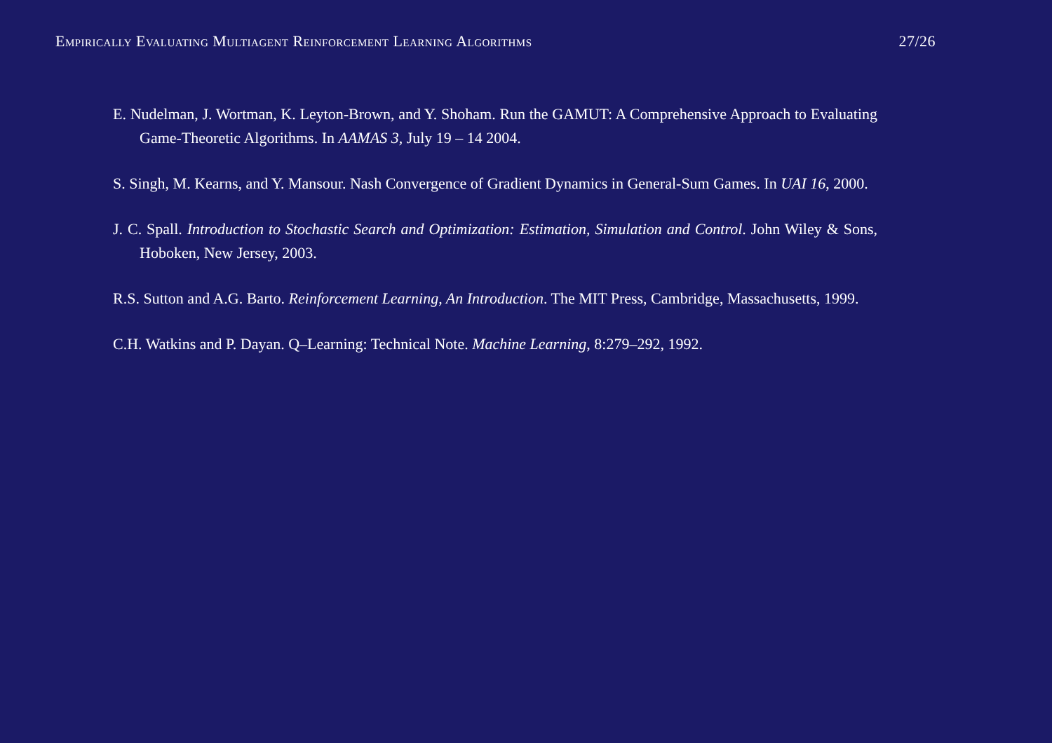Empirically Evaluating Multiagent Reinforcement Learning Algorithms 27/26
E. Nudelman, J. Wortman, K. Leyton-Brown, and Y. Shoham. Run the GAMUT: A Comprehensive Approach to Evaluating Game-Theoretic Algorithms. In AAMAS 3, July 19 – 14 2004.
S. Singh, M. Kearns, and Y. Mansour. Nash Convergence of Gradient Dynamics in General-Sum Games. In UAI 16, 2000.
J. C. Spall. Introduction to Stochastic Search and Optimization: Estimation, Simulation and Control. John Wiley & Sons, Hoboken, New Jersey, 2003.
R.S. Sutton and A.G. Barto. Reinforcement Learning, An Introduction. The MIT Press, Cambridge, Massachusetts, 1999.
C.H. Watkins and P. Dayan. Q–Learning: Technical Note. Machine Learning, 8:279–292, 1992.